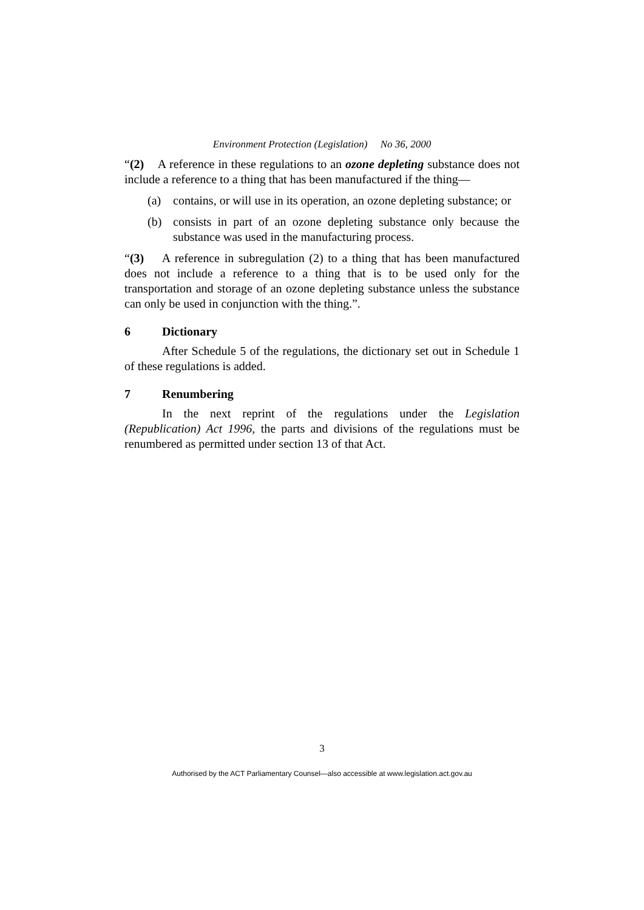Environment Protection (Legislation) No 36, 2000
“(2) A reference in these regulations to an ozone depleting substance does not include a reference to a thing that has been manufactured if the thing—
(a) contains, or will use in its operation, an ozone depleting substance; or
(b) consists in part of an ozone depleting substance only because the substance was used in the manufacturing process.
“(3) A reference in subregulation (2) to a thing that has been manufactured does not include a reference to a thing that is to be used only for the transportation and storage of an ozone depleting substance unless the substance can only be used in conjunction with the thing.”.
6 Dictionary
After Schedule 5 of the regulations, the dictionary set out in Schedule 1 of these regulations is added.
7 Renumbering
In the next reprint of the regulations under the Legislation (Republication) Act 1996, the parts and divisions of the regulations must be renumbered as permitted under section 13 of that Act.
3
Authorised by the ACT Parliamentary Counsel—also accessible at www.legislation.act.gov.au